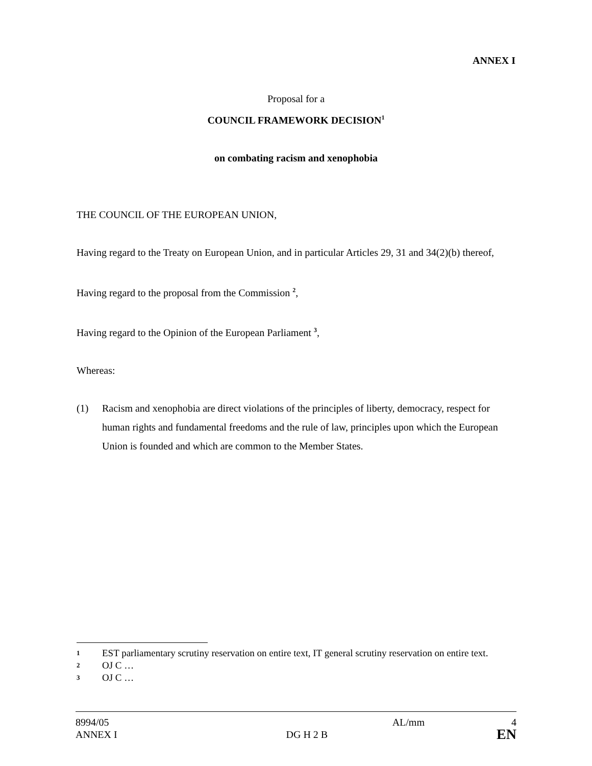ANNEX I
Proposal for a
COUNCIL FRAMEWORK DECISION<sup>1</sup>
on combating racism and xenophobia
THE COUNCIL OF THE EUROPEAN UNION,
Having regard to the Treaty on European Union, and in particular Articles 29, 31 and 34(2)(b) thereof,
Having regard to the proposal from the Commission <sup>2</sup>,
Having regard to the Opinion of the European Parliament <sup>3</sup>,
Whereas:
(1) Racism and xenophobia are direct violations of the principles of liberty, democracy, respect for human rights and fundamental freedoms and the rule of law, principles upon which the European Union is founded and which are common to the Member States.
1 EST parliamentary scrutiny reservation on entire text, IT general scrutiny reservation on entire text.
2 OJ C …
3 OJ C …
8994/05 AL/mm 4
ANNEX I DG H 2 B EN